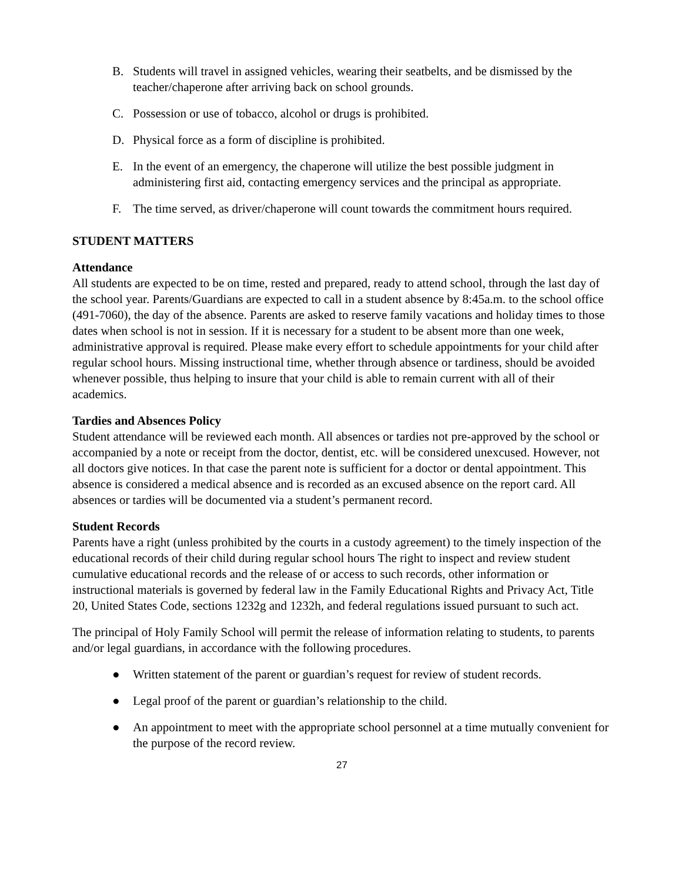B. Students will travel in assigned vehicles, wearing their seatbelts, and be dismissed by the teacher/chaperone after arriving back on school grounds.
C. Possession or use of tobacco, alcohol or drugs is prohibited.
D. Physical force as a form of discipline is prohibited.
E. In the event of an emergency, the chaperone will utilize the best possible judgment in administering first aid, contacting emergency services and the principal as appropriate.
F. The time served, as driver/chaperone will count towards the commitment hours required.
STUDENT MATTERS
Attendance
All students are expected to be on time, rested and prepared, ready to attend school, through the last day of the school year. Parents/Guardians are expected to call in a student absence by 8:45a.m. to the school office (491-7060), the day of the absence. Parents are asked to reserve family vacations and holiday times to those dates when school is not in session. If it is necessary for a student to be absent more than one week, administrative approval is required. Please make every effort to schedule appointments for your child after regular school hours. Missing instructional time, whether through absence or tardiness, should be avoided whenever possible, thus helping to insure that your child is able to remain current with all of their academics.
Tardies and Absences Policy
Student attendance will be reviewed each month. All absences or tardies not pre-approved by the school or accompanied by a note or receipt from the doctor, dentist, etc. will be considered unexcused. However, not all doctors give notices. In that case the parent note is sufficient for a doctor or dental appointment. This absence is considered a medical absence and is recorded as an excused absence on the report card. All absences or tardies will be documented via a student’s permanent record.
Student Records
Parents have a right (unless prohibited by the courts in a custody agreement) to the timely inspection of the educational records of their child during regular school hours The right to inspect and review student cumulative educational records and the release of or access to such records, other information or instructional materials is governed by federal law in the Family Educational Rights and Privacy Act, Title 20, United States Code, sections 1232g and 1232h, and federal regulations issued pursuant to such act.
The principal of Holy Family School will permit the release of information relating to students, to parents and/or legal guardians, in accordance with the following procedures.
● Written statement of the parent or guardian’s request for review of student records.
● Legal proof of the parent or guardian’s relationship to the child.
● An appointment to meet with the appropriate school personnel at a time mutually convenient for the purpose of the record review.
27